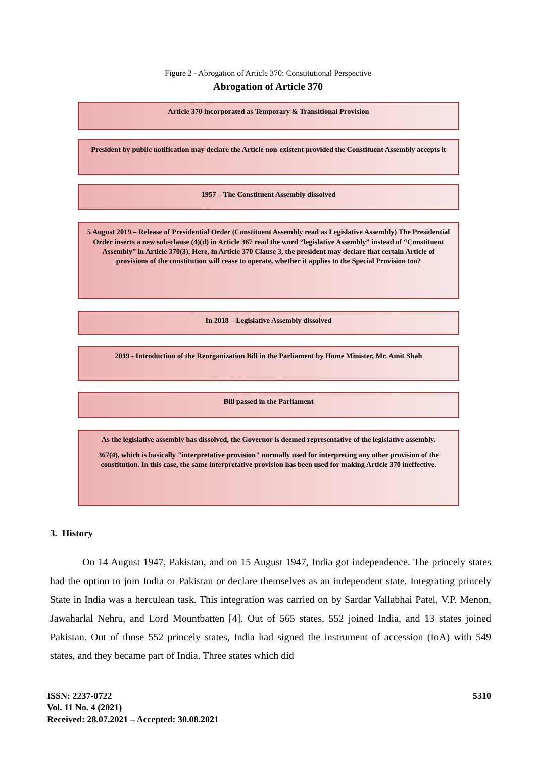Figure 2 - Abrogation of Article 370: Constitutional Perspective
Abrogation of Article 370
Article 370 incorporated as Temporary & Transitional Provision
President by public notification may declare the Article non-existent provided the Constituent Assembly accepts it
1957 – The Constituent Assembly dissolved
5 August 2019 – Release of Presidential Order (Constituent Assembly read as Legislative Assembly) The Presidential Order inserts a new sub-clause (4)(d) in Article 367 read the word “legislative Assembly” instead of “Constituent Assembly” in Article 370(3). Here, in Article 370 Clause 3, the president may declare that certain Article of provisions of the constitution will cease to operate, whether it applies to the Special Provision too?
In 2018 – Legislative Assembly dissolved
2019 - Introduction of the Reorganization Bill in the Parliament by Home Minister, Mr. Amit Shah
Bill passed in the Parliament
As the legislative assembly has dissolved, the Governor is deemed representative of the legislative assembly.
367(4), which is basically "interpretative provision" normally used for interpreting any other provision of the constitution. In this case, the same interpretative provision has been used for making Article 370 ineffective.
3. History
On 14 August 1947, Pakistan, and on 15 August 1947, India got independence. The princely states had the option to join India or Pakistan or declare themselves as an independent state. Integrating princely State in India was a herculean task. This integration was carried on by Sardar Vallabhai Patel, V.P. Menon, Jawaharlal Nehru, and Lord Mountbatten [4]. Out of 565 states, 552 joined India, and 13 states joined Pakistan. Out of those 552 princely states, India had signed the instrument of accession (IoA) with 549 states, and they became part of India. Three states which did
ISSN: 2237-0722
Vol. 11 No. 4 (2021)
Received: 28.07.2021 – Accepted: 30.08.2021
5310